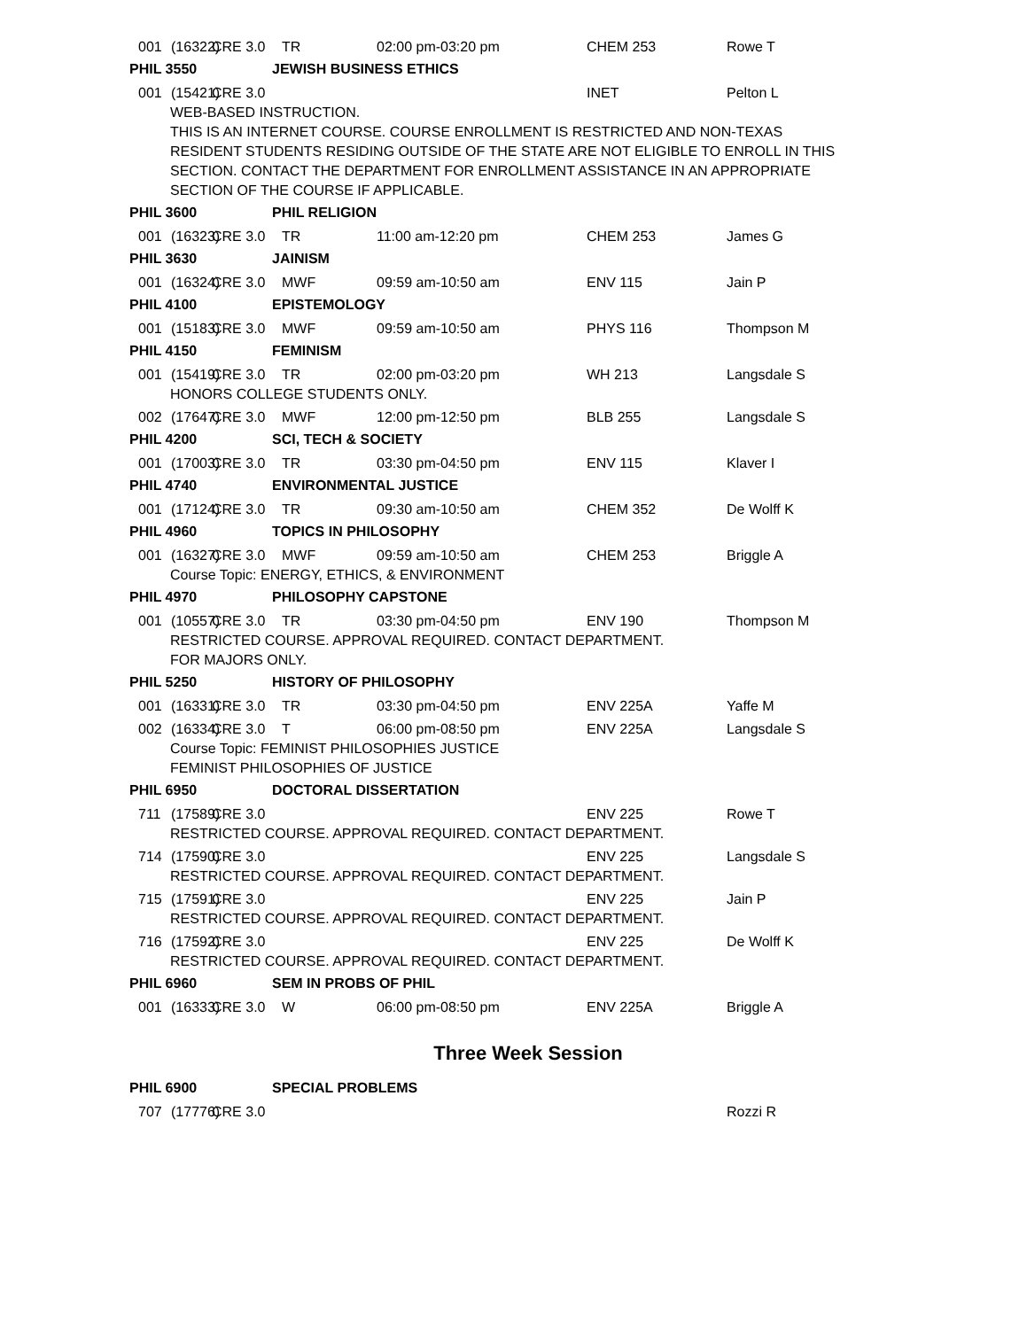001 (16322) CRE 3.0 TR 02:00 pm-03:20 pm CHEM 253 Rowe T
PHIL 3550 JEWISH BUSINESS ETHICS
001 (15421) CRE 3.0 INET Pelton L
WEB-BASED INSTRUCTION.
THIS IS AN INTERNET COURSE. COURSE ENROLLMENT IS RESTRICTED AND NON-TEXAS
RESIDENT STUDENTS RESIDING OUTSIDE OF THE STATE ARE NOT ELIGIBLE TO ENROLL IN THIS
SECTION. CONTACT THE DEPARTMENT FOR ENROLLMENT ASSISTANCE IN AN APPROPRIATE
SECTION OF THE COURSE IF APPLICABLE.
PHIL 3600 PHIL RELIGION
001 (16323) CRE 3.0 TR 11:00 am-12:20 pm CHEM 253 James G
PHIL 3630 JAINISM
001 (16324) CRE 3.0 MWF 09:59 am-10:50 am ENV 115 Jain P
PHIL 4100 EPISTEMOLOGY
001 (15183) CRE 3.0 MWF 09:59 am-10:50 am PHYS 116 Thompson M
PHIL 4150 FEMINISM
001 (15419) CRE 3.0 TR 02:00 pm-03:20 pm WH 213 Langsdale S
HONORS COLLEGE STUDENTS ONLY.
002 (17647) CRE 3.0 MWF 12:00 pm-12:50 pm BLB 255 Langsdale S
PHIL 4200 SCI, TECH & SOCIETY
001 (17003) CRE 3.0 TR 03:30 pm-04:50 pm ENV 115 Klaver I
PHIL 4740 ENVIRONMENTAL JUSTICE
001 (17124) CRE 3.0 TR 09:30 am-10:50 am CHEM 352 De Wolff K
PHIL 4960 TOPICS IN PHILOSOPHY
001 (16327) CRE 3.0 MWF 09:59 am-10:50 am CHEM 253 Briggle A
Course Topic: ENERGY, ETHICS, & ENVIRONMENT
PHIL 4970 PHILOSOPHY CAPSTONE
001 (10557) CRE 3.0 TR 03:30 pm-04:50 pm ENV 190 Thompson M
RESTRICTED COURSE. APPROVAL REQUIRED. CONTACT DEPARTMENT.
FOR MAJORS ONLY.
PHIL 5250 HISTORY OF PHILOSOPHY
001 (16331) CRE 3.0 TR 03:30 pm-04:50 pm ENV 225A Yaffe M
002 (16334) CRE 3.0 T 06:00 pm-08:50 pm ENV 225A Langsdale S
Course Topic: FEMINIST PHILOSOPHIES JUSTICE
FEMINIST PHILOSOPHIES OF JUSTICE
PHIL 6950 DOCTORAL DISSERTATION
711 (17589) CRE 3.0 ENV 225 Rowe T
RESTRICTED COURSE. APPROVAL REQUIRED. CONTACT DEPARTMENT.
714 (17590) CRE 3.0 ENV 225 Langsdale S
RESTRICTED COURSE. APPROVAL REQUIRED. CONTACT DEPARTMENT.
715 (17591) CRE 3.0 ENV 225 Jain P
RESTRICTED COURSE. APPROVAL REQUIRED. CONTACT DEPARTMENT.
716 (17592) CRE 3.0 ENV 225 De Wolff K
RESTRICTED COURSE. APPROVAL REQUIRED. CONTACT DEPARTMENT.
PHIL 6960 SEM IN PROBS OF PHIL
001 (16333) CRE 3.0 W 06:00 pm-08:50 pm ENV 225A Briggle A
Three Week Session
PHIL 6900 SPECIAL PROBLEMS
707 (17776) CRE 3.0 Rozzi R